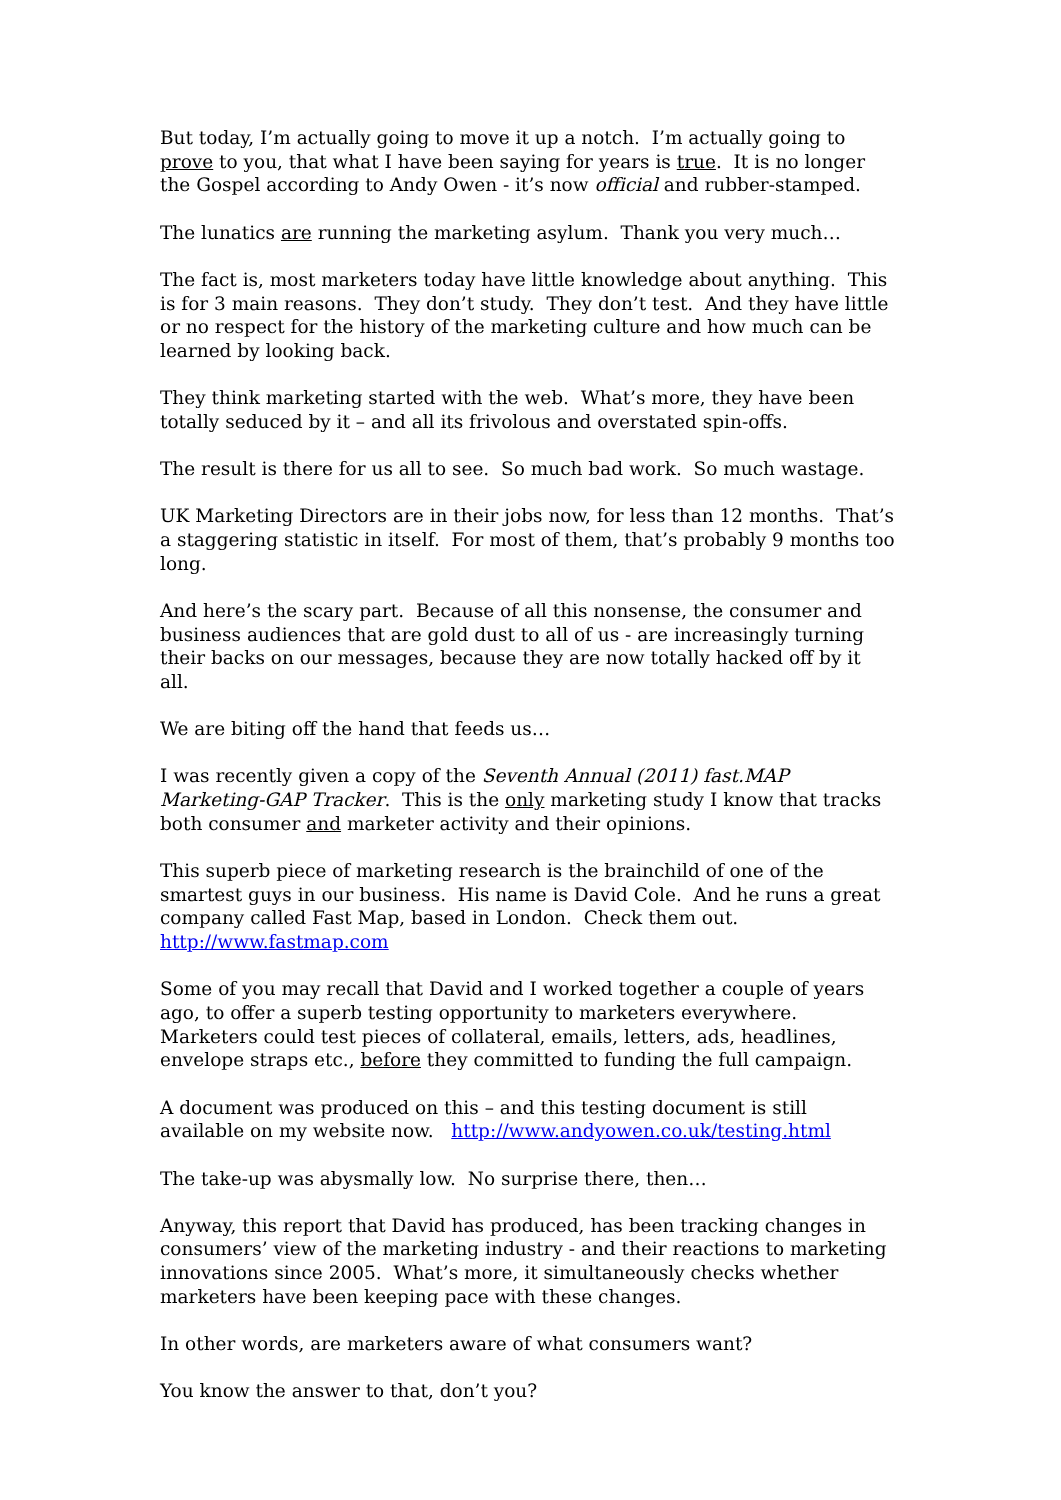But today, I’m actually going to move it up a notch. I’m actually going to prove to you, that what I have been saying for years is true. It is no longer the Gospel according to Andy Owen - it’s now official and rubber-stamped.
The lunatics are running the marketing asylum. Thank you very much…
The fact is, most marketers today have little knowledge about anything. This is for 3 main reasons. They don’t study. They don’t test. And they have little or no respect for the history of the marketing culture and how much can be learned by looking back.
They think marketing started with the web. What’s more, they have been totally seduced by it – and all its frivolous and overstated spin-offs.
The result is there for us all to see. So much bad work. So much wastage.
UK Marketing Directors are in their jobs now, for less than 12 months. That’s a staggering statistic in itself. For most of them, that’s probably 9 months too long.
And here’s the scary part. Because of all this nonsense, the consumer and business audiences that are gold dust to all of us - are increasingly turning their backs on our messages, because they are now totally hacked off by it all.
We are biting off the hand that feeds us…
I was recently given a copy of the Seventh Annual (2011) fast.MAP Marketing-GAP Tracker. This is the only marketing study I know that tracks both consumer and marketer activity and their opinions.
This superb piece of marketing research is the brainchild of one of the smartest guys in our business. His name is David Cole. And he runs a great company called Fast Map, based in London. Check them out. http://www.fastmap.com
Some of you may recall that David and I worked together a couple of years ago, to offer a superb testing opportunity to marketers everywhere. Marketers could test pieces of collateral, emails, letters, ads, headlines, envelope straps etc., before they committed to funding the full campaign.
A document was produced on this – and this testing document is still available on my website now. http://www.andyowen.co.uk/testing.html
The take-up was abysmally low. No surprise there, then…
Anyway, this report that David has produced, has been tracking changes in consumers’ view of the marketing industry - and their reactions to marketing innovations since 2005. What’s more, it simultaneously checks whether marketers have been keeping pace with these changes.
In other words, are marketers aware of what consumers want?
You know the answer to that, don’t you?